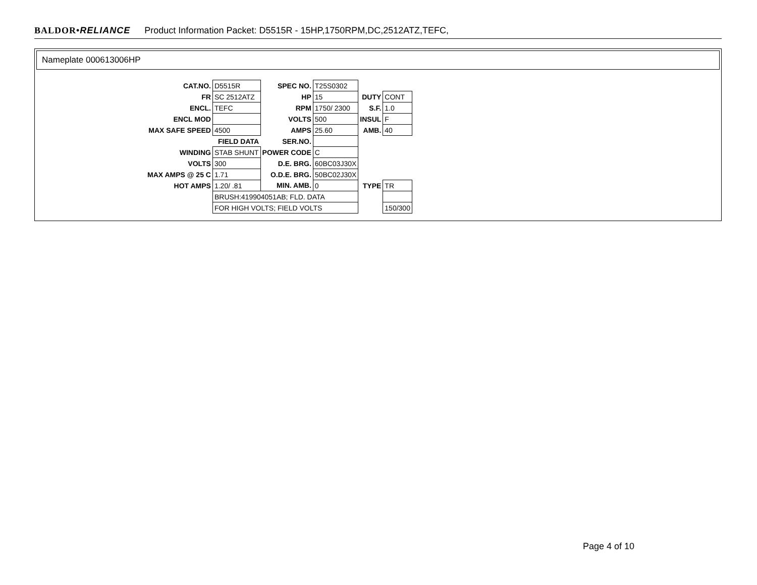BALDOR•RELIANCE Product Information Packet: D5515R - 15HP,1750RPM,DC,2512ATZ,TEFC,
Nameplate 000613006HP
| CAT.NO. | D5515R | SPEC NO. | T25S0302 | | |
| FR | SC 2512ATZ | HP | 15 | DUTY | CONT |
| ENCL. | TEFC | RPM | 1750/ 2300 | S.F. | 1.0 |
| ENCL MOD | | VOLTS | 500 | INSUL | F |
| MAX SAFE SPEED | 4500 | AMPS | 25.60 | AMB. | 40 |
| | FIELD DATA | SER.NO. | | | |
| WINDING | STAB SHUNT | POWER CODE | C | | |
| VOLTS | 300 | D.E. BRG. | 60BC03J30X | | |
| MAX AMPS @ 25 C | 1.71 | O.D.E. BRG. | 50BC02J30X | | |
| HOT AMPS | 1.20/ .81 | MIN. AMB. | 0 | TYPE | TR |
| | BRUSH:419904051AB; FLD. DATA | | | | |
| | FOR HIGH VOLTS; FIELD VOLTS | | | | 150/300 |
Page 4 of 10